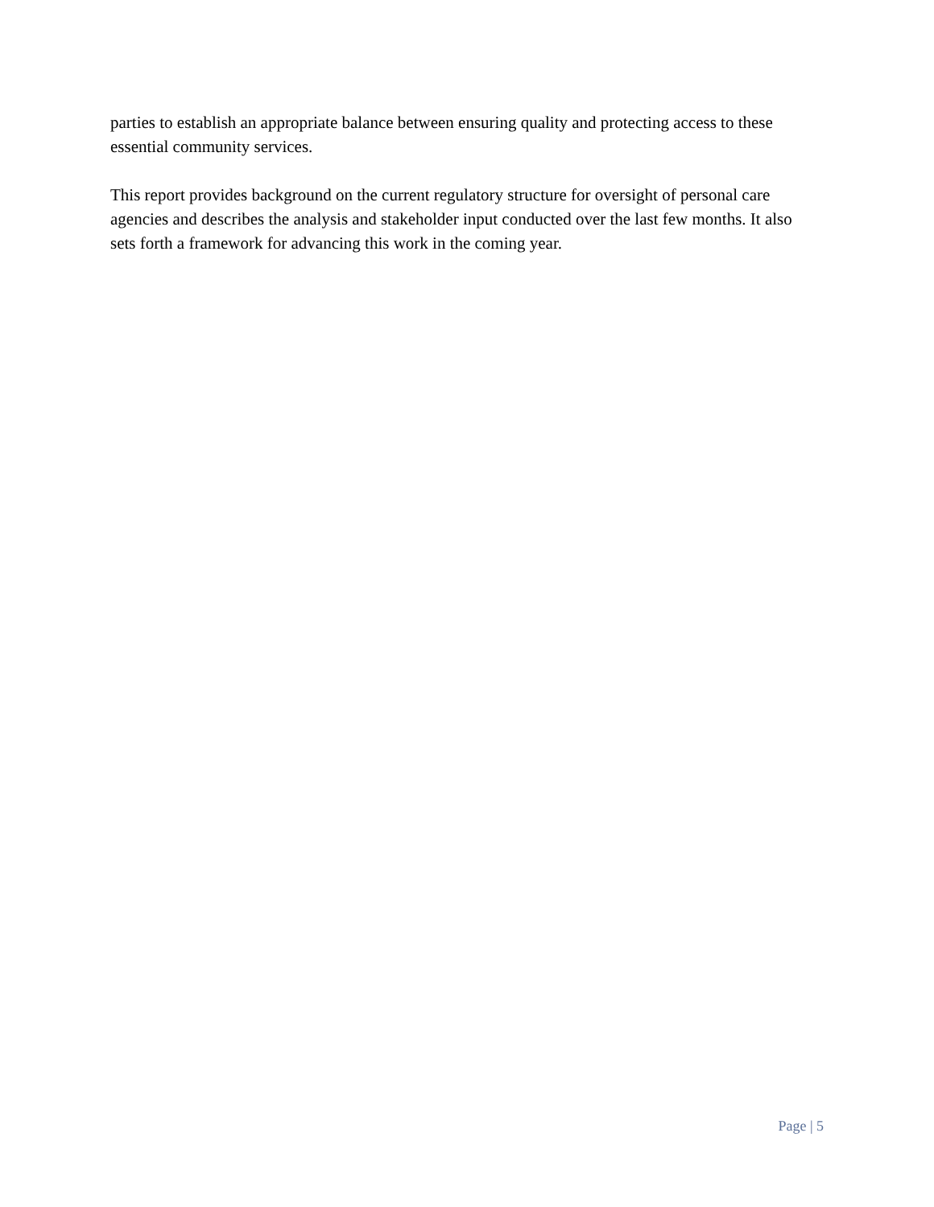parties to establish an appropriate balance between ensuring quality and protecting access to these essential community services.
This report provides background on the current regulatory structure for oversight of personal care agencies and describes the analysis and stakeholder input conducted over the last few months. It also sets forth a framework for advancing this work in the coming year.
Page | 5